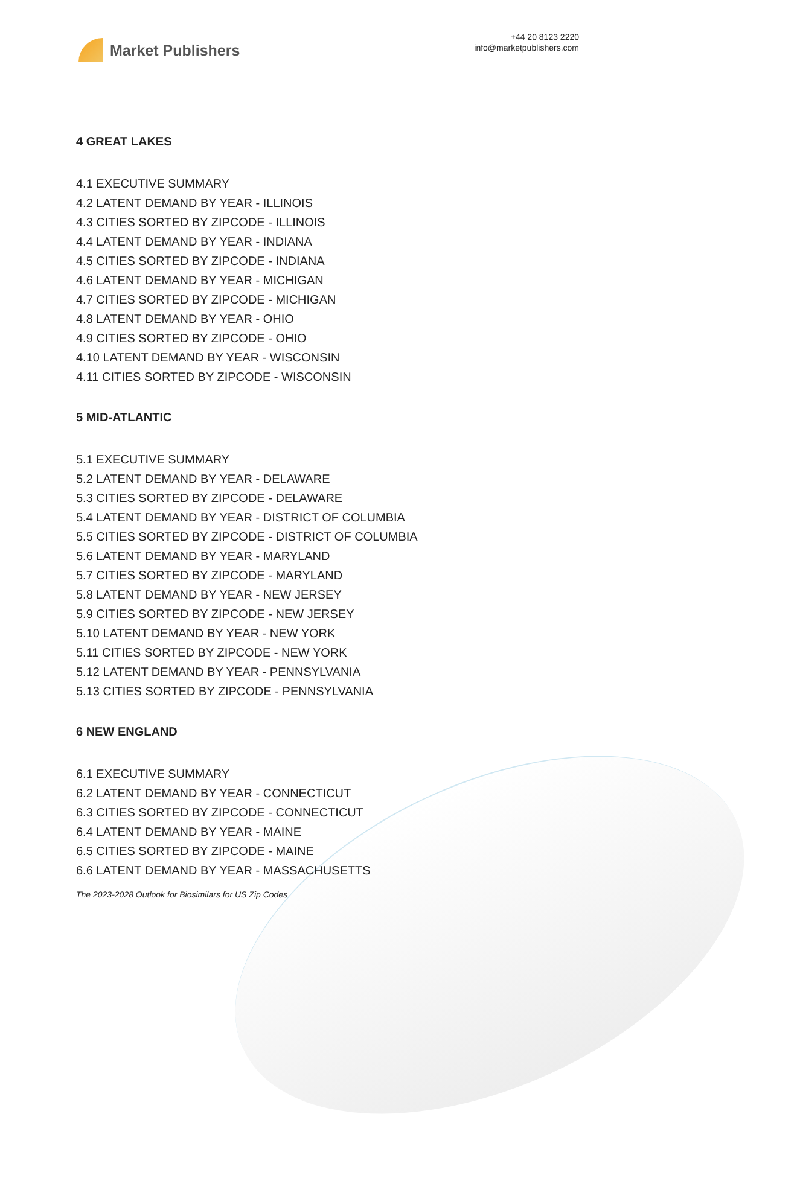Market Publishers
+44 20 8123 2220
info@marketpublishers.com
4 GREAT LAKES
4.1 EXECUTIVE SUMMARY
4.2 LATENT DEMAND BY YEAR - ILLINOIS
4.3 CITIES SORTED BY ZIPCODE - ILLINOIS
4.4 LATENT DEMAND BY YEAR - INDIANA
4.5 CITIES SORTED BY ZIPCODE - INDIANA
4.6 LATENT DEMAND BY YEAR - MICHIGAN
4.7 CITIES SORTED BY ZIPCODE - MICHIGAN
4.8 LATENT DEMAND BY YEAR - OHIO
4.9 CITIES SORTED BY ZIPCODE - OHIO
4.10 LATENT DEMAND BY YEAR - WISCONSIN
4.11 CITIES SORTED BY ZIPCODE - WISCONSIN
5 MID-ATLANTIC
5.1 EXECUTIVE SUMMARY
5.2 LATENT DEMAND BY YEAR - DELAWARE
5.3 CITIES SORTED BY ZIPCODE - DELAWARE
5.4 LATENT DEMAND BY YEAR - DISTRICT OF COLUMBIA
5.5 CITIES SORTED BY ZIPCODE - DISTRICT OF COLUMBIA
5.6 LATENT DEMAND BY YEAR - MARYLAND
5.7 CITIES SORTED BY ZIPCODE - MARYLAND
5.8 LATENT DEMAND BY YEAR - NEW JERSEY
5.9 CITIES SORTED BY ZIPCODE - NEW JERSEY
5.10 LATENT DEMAND BY YEAR - NEW YORK
5.11 CITIES SORTED BY ZIPCODE - NEW YORK
5.12 LATENT DEMAND BY YEAR - PENNSYLVANIA
5.13 CITIES SORTED BY ZIPCODE - PENNSYLVANIA
6 NEW ENGLAND
6.1 EXECUTIVE SUMMARY
6.2 LATENT DEMAND BY YEAR - CONNECTICUT
6.3 CITIES SORTED BY ZIPCODE - CONNECTICUT
6.4 LATENT DEMAND BY YEAR - MAINE
6.5 CITIES SORTED BY ZIPCODE - MAINE
6.6 LATENT DEMAND BY YEAR - MASSACHUSETTS
The 2023-2028 Outlook for Biosimilars for US Zip Codes